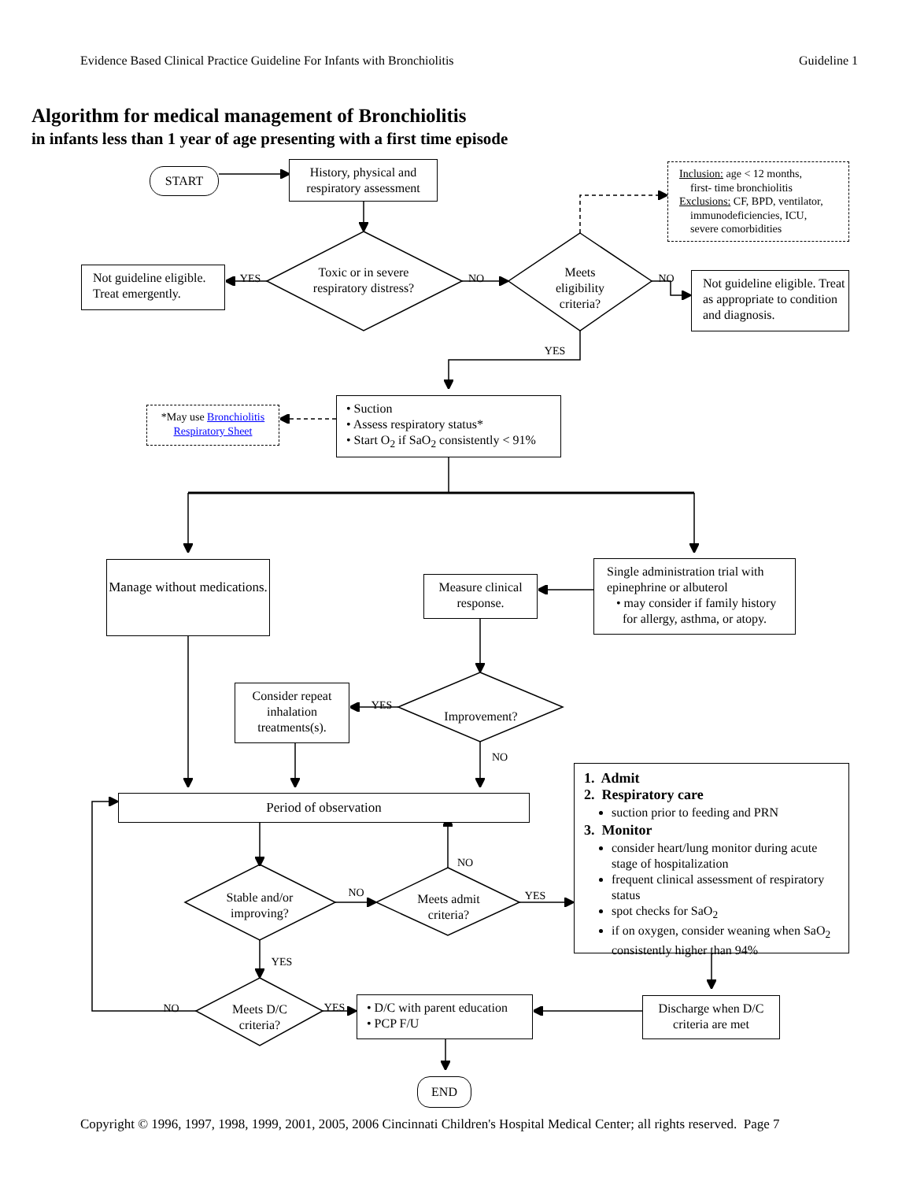Evidence Based Clinical Practice Guideline For Infants with Bronchiolitis Guideline 1
Algorithm for medical management of Bronchiolitis
in infants less than 1 year of age presenting with a first time episode
START
History, physical and respiratory assessment
Inclusion: age < 12 months,
first- time bronchiolitis
Exclusions: CF, BPD, ventilator,
immunodeficiencies, ICU,
severe comorbidities
Not guideline eligible. Treat emergently.
YES
Toxic or in severe respiratory distress?
NO
Meets eligibility criteria?
NO
Not guideline eligible. Treat as appropriate to condition and diagnosis.
YES
*May use Bronchiolitis
Respiratory Sheet
• Suction
• Assess respiratory status*
• Start O<sub>2</sub> if SaO<sub>2</sub> consistently < 91%
Manage without medications.
Measure clinical response.
Single administration trial with epinephrine or albuterol
• may consider if family history
for allergy, asthma, or atopy.
Consider repeat inhalation treatments(s).
YES
Improvement?
NO
Period of observation
1. Admit
2. Respiratory care
suction prior to feeding and PRN
3. Monitor
consider heart/lung monitor during acute stage of hospitalization
frequent clinical assessment of respiratory status
spot checks for SaO<sub>2</sub>
if on oxygen, consider weaning when SaO<sub>2</sub> consistently higher than 94%
NO
Stable and/or improving?
NO
Meets admit criteria?
YES
YES
NO
Meets D/C criteria?
YES
• D/C with parent education
• PCP F/U
Discharge when D/C criteria are met
END
Copyright © 1996, 1997, 1998, 1999, 2001, 2005, 2006 Cincinnati Children's Hospital Medical Center; all rights reserved. Page 7